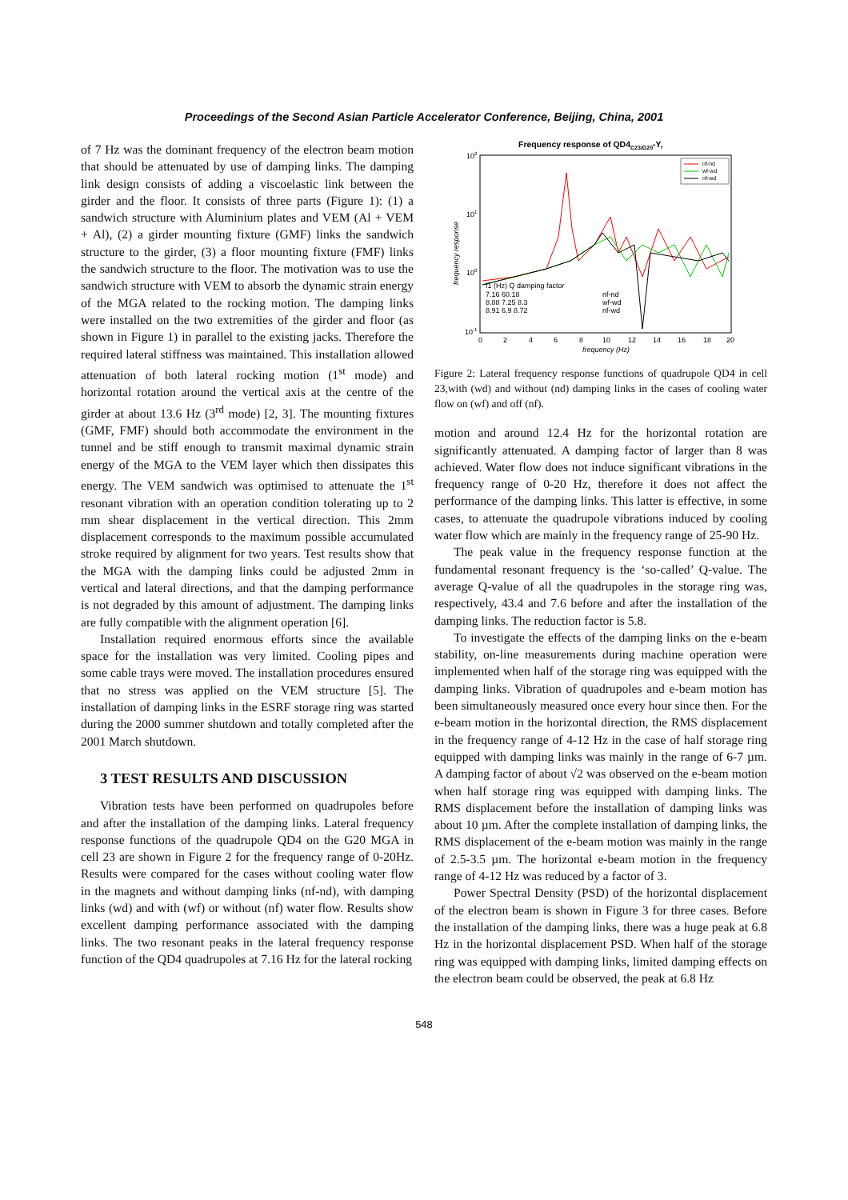Proceedings of the Second Asian Particle Accelerator Conference, Beijing, China, 2001
of 7 Hz was the dominant frequency of the electron beam motion that should be attenuated by use of damping links. The damping link design consists of adding a viscoelastic link between the girder and the floor. It consists of three parts (Figure 1): (1) a sandwich structure with Aluminium plates and VEM (Al + VEM + Al), (2) a girder mounting fixture (GMF) links the sandwich structure to the girder, (3) a floor mounting fixture (FMF) links the sandwich structure to the floor. The motivation was to use the sandwich structure with VEM to absorb the dynamic strain energy of the MGA related to the rocking motion. The damping links were installed on the two extremities of the girder and floor (as shown in Figure 1) in parallel to the existing jacks. Therefore the required lateral stiffness was maintained. This installation allowed attenuation of both lateral rocking motion (1<sup>st</sup> mode) and horizontal rotation around the vertical axis at the centre of the girder at about 13.6 Hz (3<sup>rd</sup> mode) [2, 3]. The mounting fixtures (GMF, FMF) should both accommodate the environment in the tunnel and be stiff enough to transmit maximal dynamic strain energy of the MGA to the VEM layer which then dissipates this energy. The VEM sandwich was optimised to attenuate the 1<sup>st</sup> resonant vibration with an operation condition tolerating up to 2 mm shear displacement in the vertical direction. This 2mm displacement corresponds to the maximum possible accumulated stroke required by alignment for two years. Test results show that the MGA with the damping links could be adjusted 2mm in vertical and lateral directions, and that the damping performance is not degraded by this amount of adjustment. The damping links are fully compatible with the alignment operation [6].
Installation required enormous efforts since the available space for the installation was very limited. Cooling pipes and some cable trays were moved. The installation procedures ensured that no stress was applied on the VEM structure [5]. The installation of damping links in the ESRF storage ring was started during the 2000 summer shutdown and totally completed after the 2001 March shutdown.
3 TEST RESULTS AND DISCUSSION
Vibration tests have been performed on quadrupoles before and after the installation of the damping links. Lateral frequency response functions of the quadrupole QD4 on the G20 MGA in cell 23 are shown in Figure 2 for the frequency range of 0-20Hz. Results were compared for the cases without cooling water flow in the magnets and without damping links (nf-nd), with damping links (wd) and with (wf) or without (nf) water flow. Results show excellent damping performance associated with the damping links. The two resonant peaks in the lateral frequency response function of the QD4 quadrupoles at 7.16 Hz for the lateral rocking
Frequency response of QD4C23/G20-Y,
nf-nd
wf-wd
nf-wd
f1 (Hz) Q damping factor
7.16 60.18
nf-nd
8.88 7.25 8.3
wf-wd
8.91 6.9 8.72
nf-wd
102
101
100
10-1
0
2
4
6
8
10
12
14
16
18
20
frequency (Hz)
frequency response
Figure 2: Lateral frequency response functions of quadrupole QD4 in cell 23,with (wd) and without (nd) damping links in the cases of cooling water flow on (wf) and off (nf).
motion and around 12.4 Hz for the horizontal rotation are significantly attenuated. A damping factor of larger than 8 was achieved. Water flow does not induce significant vibrations in the frequency range of 0-20 Hz, therefore it does not affect the performance of the damping links. This latter is effective, in some cases, to attenuate the quadrupole vibrations induced by cooling water flow which are mainly in the frequency range of 25-90 Hz.
The peak value in the frequency response function at the fundamental resonant frequency is the ‘so-called’ Q-value. The average Q-value of all the quadrupoles in the storage ring was, respectively, 43.4 and 7.6 before and after the installation of the damping links. The reduction factor is 5.8.
To investigate the effects of the damping links on the e-beam stability, on-line measurements during machine operation were implemented when half of the storage ring was equipped with the damping links. Vibration of quadrupoles and e-beam motion has been simultaneously measured once every hour since then. For the e-beam motion in the horizontal direction, the RMS displacement in the frequency range of 4-12 Hz in the case of half storage ring equipped with damping links was mainly in the range of 6-7 µm. A damping factor of about √2 was observed on the e-beam motion when half storage ring was equipped with damping links. The RMS displacement before the installation of damping links was about 10 µm. After the complete installation of damping links, the RMS displacement of the e-beam motion was mainly in the range of 2.5-3.5 µm. The horizontal e-beam motion in the frequency range of 4-12 Hz was reduced by a factor of 3.
Power Spectral Density (PSD) of the horizontal displacement of the electron beam is shown in Figure 3 for three cases. Before the installation of the damping links, there was a huge peak at 6.8 Hz in the horizontal displacement PSD. When half of the storage ring was equipped with damping links, limited damping effects on the electron beam could be observed, the peak at 6.8 Hz
548